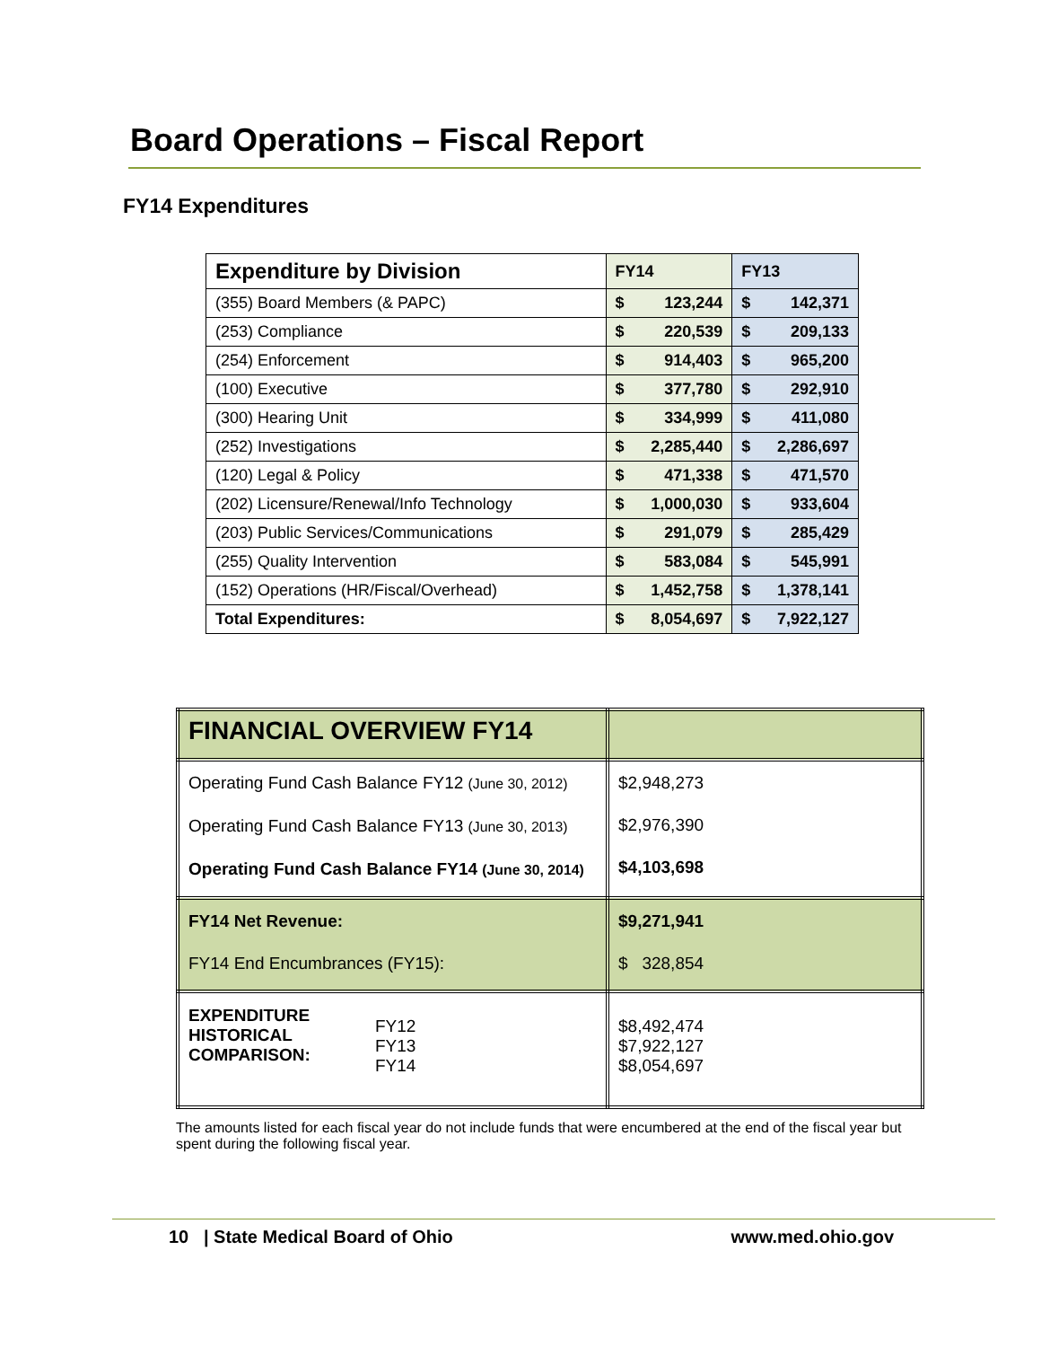Board Operations – Fiscal Report
FY14 Expenditures
| Expenditure by Division | FY14 | FY13 |
| --- | --- | --- |
| (355) Board Members (& PAPC) | $ 123,244 | $ 142,371 |
| (253) Compliance | $ 220,539 | $ 209,133 |
| (254) Enforcement | $ 914,403 | $ 965,200 |
| (100) Executive | $ 377,780 | $ 292,910 |
| (300) Hearing Unit | $ 334,999 | $ 411,080 |
| (252) Investigations | $ 2,285,440 | $ 2,286,697 |
| (120) Legal & Policy | $ 471,338 | $ 471,570 |
| (202) Licensure/Renewal/Info Technology | $ 1,000,030 | $ 933,604 |
| (203) Public Services/Communications | $ 291,079 | $ 285,429 |
| (255) Quality Intervention | $ 583,084 | $ 545,991 |
| (152) Operations (HR/Fiscal/Overhead) | $ 1,452,758 | $ 1,378,141 |
| Total Expenditures: | $ 8,054,697 | $ 7,922,127 |
| FINANCIAL OVERVIEW FY14 | |
| Operating Fund Cash Balance FY12 (June 30, 2012) Operating Fund Cash Balance FY13 (June 30, 2013) Operating Fund Cash Balance FY14 (June 30, 2014) | $2,948,273 $2,976,390 $4,103,698 |
| FY14 Net Revenue: FY14 End Encumbrances (FY15): | $9,271,941 $ 328,854 |
| EXPENDITURE HISTORICAL COMPARISON: FY12 FY13 FY14 | $8,492,474 $7,922,127 $8,054,697 |
The amounts listed for each fiscal year do not include funds that were encumbered at the end of the fiscal year but spent during the following fiscal year.
10 | State Medical Board of Ohio www.med.ohio.gov